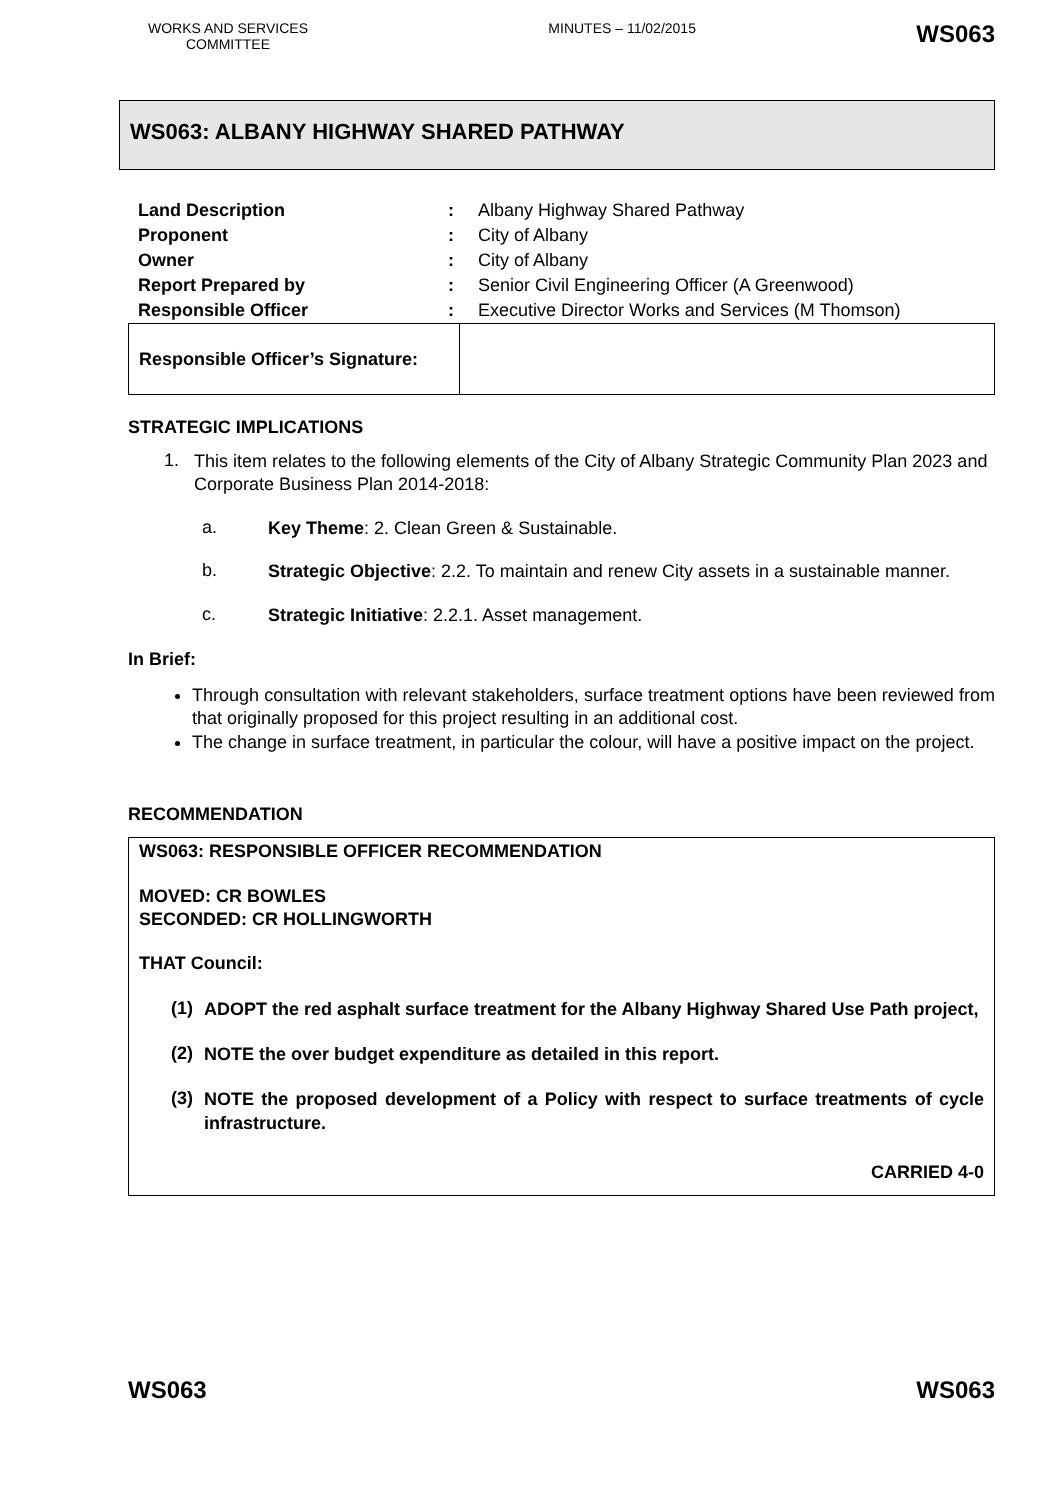WORKS AND SERVICES COMMITTEE
MINUTES – 11/02/2015
WS063
WS063: ALBANY HIGHWAY SHARED PATHWAY
| Land Description | : | Albany Highway Shared Pathway |
| Proponent | : | City of Albany |
| Owner | : | City of Albany |
| Report Prepared by | : | Senior Civil Engineering Officer (A Greenwood) |
| Responsible Officer | : | Executive Director Works and Services (M Thomson) |
| Responsible Officer’s Signature: | |
STRATEGIC IMPLICATIONS
1.
This item relates to the following elements of the City of Albany Strategic Community Plan 2023 and Corporate Business Plan 2014-2018:
a.
Key Theme: 2. Clean Green & Sustainable.
b.
Strategic Objective: 2.2. To maintain and renew City assets in a sustainable manner.
c.
Strategic Initiative: 2.2.1. Asset management.
In Brief:
Through consultation with relevant stakeholders, surface treatment options have been reviewed from that originally proposed for this project resulting in an additional cost.
The change in surface treatment, in particular the colour, will have a positive impact on the project.
RECOMMENDATION
WS063: RESPONSIBLE OFFICER RECOMMENDATION
MOVED: CR BOWLES
SECONDED: CR HOLLINGWORTH
THAT Council:
(1)
ADOPT the red asphalt surface treatment for the Albany Highway Shared Use Path project,
(2)
NOTE the over budget expenditure as detailed in this report.
(3)
NOTE the proposed development of a Policy with respect to surface treatments of cycle infrastructure.
CARRIED 4-0
WS063 WS063